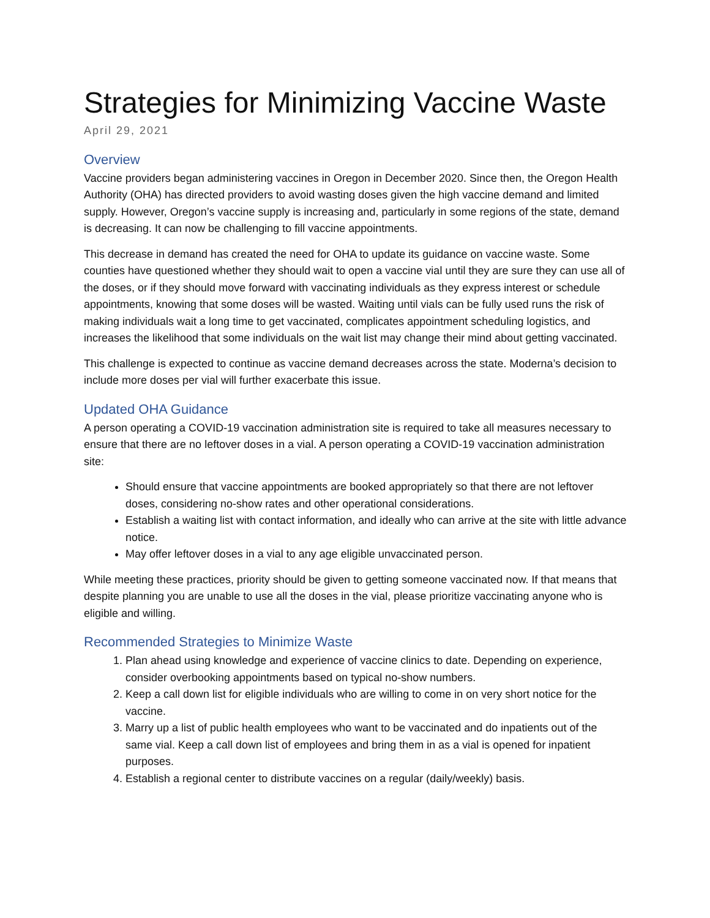Strategies for Minimizing Vaccine Waste
April 29, 2021
Overview
Vaccine providers began administering vaccines in Oregon in December 2020. Since then, the Oregon Health Authority (OHA) has directed providers to avoid wasting doses given the high vaccine demand and limited supply. However, Oregon’s vaccine supply is increasing and, particularly in some regions of the state, demand is decreasing. It can now be challenging to fill vaccine appointments.
This decrease in demand has created the need for OHA to update its guidance on vaccine waste. Some counties have questioned whether they should wait to open a vaccine vial until they are sure they can use all of the doses, or if they should move forward with vaccinating individuals as they express interest or schedule appointments, knowing that some doses will be wasted. Waiting until vials can be fully used runs the risk of making individuals wait a long time to get vaccinated, complicates appointment scheduling logistics, and increases the likelihood that some individuals on the wait list may change their mind about getting vaccinated.
This challenge is expected to continue as vaccine demand decreases across the state. Moderna’s decision to include more doses per vial will further exacerbate this issue.
Updated OHA Guidance
A person operating a COVID-19 vaccination administration site is required to take all measures necessary to ensure that there are no leftover doses in a vial. A person operating a COVID-19 vaccination administration site:
Should ensure that vaccine appointments are booked appropriately so that there are not leftover doses, considering no-show rates and other operational considerations.
Establish a waiting list with contact information, and ideally who can arrive at the site with little advance notice.
May offer leftover doses in a vial to any age eligible unvaccinated person.
While meeting these practices, priority should be given to getting someone vaccinated now. If that means that despite planning you are unable to use all the doses in the vial, please prioritize vaccinating anyone who is eligible and willing.
Recommended Strategies to Minimize Waste
1. Plan ahead using knowledge and experience of vaccine clinics to date. Depending on experience, consider overbooking appointments based on typical no-show numbers.
2. Keep a call down list for eligible individuals who are willing to come in on very short notice for the vaccine.
3. Marry up a list of public health employees who want to be vaccinated and do inpatients out of the same vial. Keep a call down list of employees and bring them in as a vial is opened for inpatient purposes.
4. Establish a regional center to distribute vaccines on a regular (daily/weekly) basis.